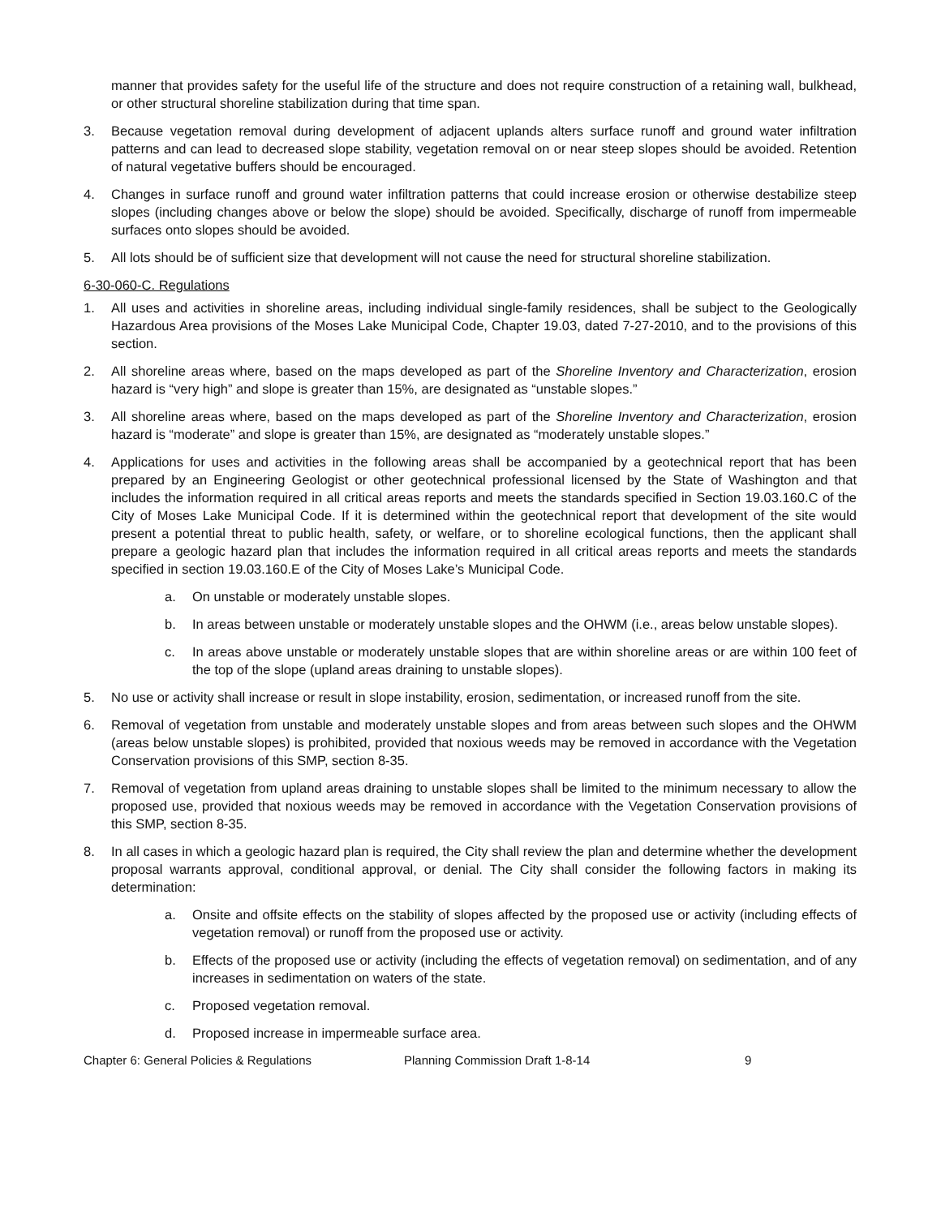manner that provides safety for the useful life of the structure and does not require construction of a retaining wall, bulkhead, or other structural shoreline stabilization during that time span.
3. Because vegetation removal during development of adjacent uplands alters surface runoff and ground water infiltration patterns and can lead to decreased slope stability, vegetation removal on or near steep slopes should be avoided. Retention of natural vegetative buffers should be encouraged.
4. Changes in surface runoff and ground water infiltration patterns that could increase erosion or otherwise destabilize steep slopes (including changes above or below the slope) should be avoided. Specifically, discharge of runoff from impermeable surfaces onto slopes should be avoided.
5. All lots should be of sufficient size that development will not cause the need for structural shoreline stabilization.
6-30-060-C. Regulations
1. All uses and activities in shoreline areas, including individual single-family residences, shall be subject to the Geologically Hazardous Area provisions of the Moses Lake Municipal Code, Chapter 19.03, dated 7-27-2010, and to the provisions of this section.
2. All shoreline areas where, based on the maps developed as part of the Shoreline Inventory and Characterization, erosion hazard is “very high” and slope is greater than 15%, are designated as “unstable slopes.”
3. All shoreline areas where, based on the maps developed as part of the Shoreline Inventory and Characterization, erosion hazard is “moderate” and slope is greater than 15%, are designated as “moderately unstable slopes.”
4. Applications for uses and activities in the following areas shall be accompanied by a geotechnical report that has been prepared by an Engineering Geologist or other geotechnical professional licensed by the State of Washington and that includes the information required in all critical areas reports and meets the standards specified in Section 19.03.160.C of the City of Moses Lake Municipal Code. If it is determined within the geotechnical report that development of the site would present a potential threat to public health, safety, or welfare, or to shoreline ecological functions, then the applicant shall prepare a geologic hazard plan that includes the information required in all critical areas reports and meets the standards specified in section 19.03.160.E of the City of Moses Lake’s Municipal Code.
a. On unstable or moderately unstable slopes.
b. In areas between unstable or moderately unstable slopes and the OHWM (i.e., areas below unstable slopes).
c. In areas above unstable or moderately unstable slopes that are within shoreline areas or are within 100 feet of the top of the slope (upland areas draining to unstable slopes).
5. No use or activity shall increase or result in slope instability, erosion, sedimentation, or increased runoff from the site.
6. Removal of vegetation from unstable and moderately unstable slopes and from areas between such slopes and the OHWM (areas below unstable slopes) is prohibited, provided that noxious weeds may be removed in accordance with the Vegetation Conservation provisions of this SMP, section 8-35.
7. Removal of vegetation from upland areas draining to unstable slopes shall be limited to the minimum necessary to allow the proposed use, provided that noxious weeds may be removed in accordance with the Vegetation Conservation provisions of this SMP, section 8-35.
8. In all cases in which a geologic hazard plan is required, the City shall review the plan and determine whether the development proposal warrants approval, conditional approval, or denial. The City shall consider the following factors in making its determination:
a. Onsite and offsite effects on the stability of slopes affected by the proposed use or activity (including effects of vegetation removal) or runoff from the proposed use or activity.
b. Effects of the proposed use or activity (including the effects of vegetation removal) on sedimentation, and of any increases in sedimentation on waters of the state.
c. Proposed vegetation removal.
d. Proposed increase in impermeable surface area.
Chapter 6: General Policies & Regulations Planning Commission Draft 1-8-14 9